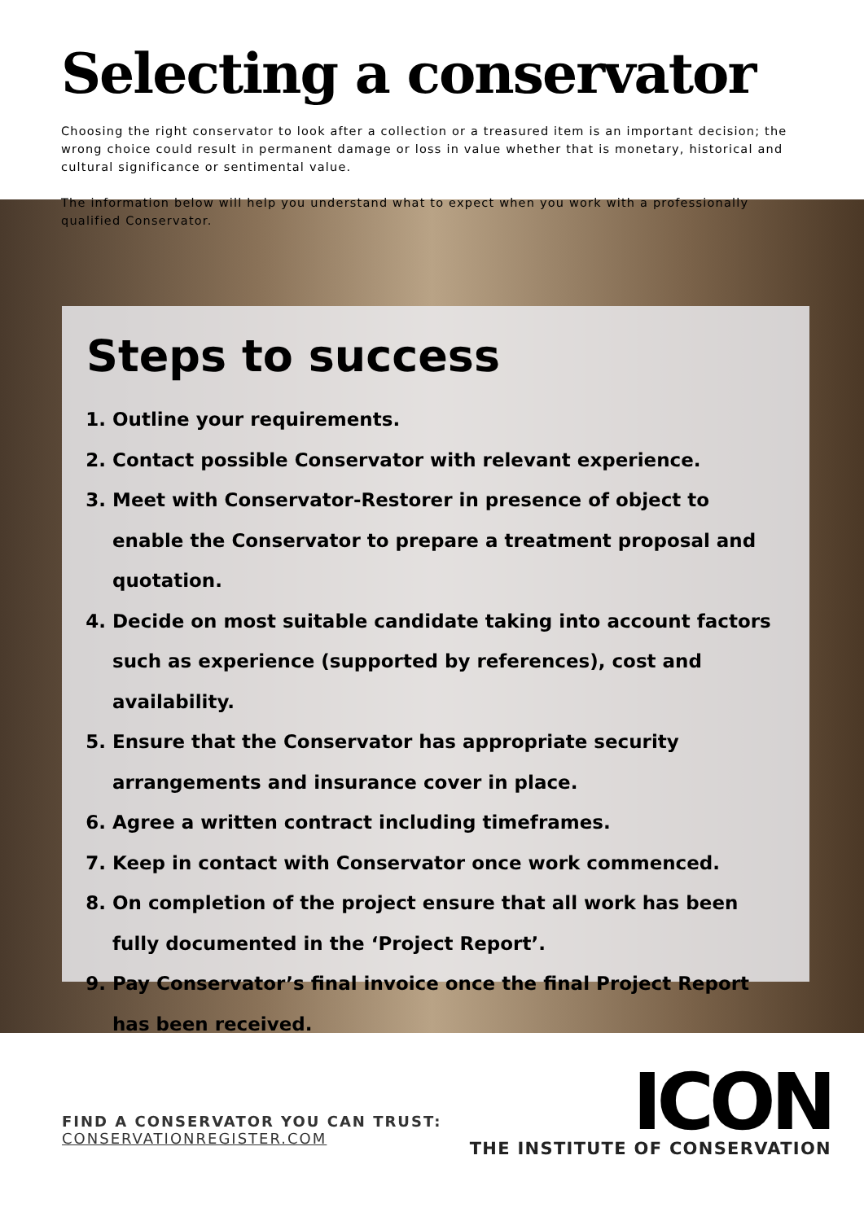Selecting a conservator
Choosing the right conservator to look after a collection or a treasured item is an important decision; the wrong choice could result in permanent damage or loss in value whether that is monetary, historical and cultural significance or sentimental value.
The information below will help you understand what to expect when you work with a professionally qualified Conservator.
Steps to success
1. Outline your requirements.
2. Contact possible Conservator with relevant experience.
3. Meet with Conservator-Restorer in presence of object to enable the Conservator to prepare a treatment proposal and quotation.
4. Decide on most suitable candidate taking into account factors such as experience (supported by references), cost and availability.
5. Ensure that the Conservator has appropriate security arrangements and insurance cover in place.
6. Agree a written contract including timeframes.
7. Keep in contact with Conservator once work commenced.
8. On completion of the project ensure that all work has been fully documented in the ‘Project Report’.
9. Pay Conservator’s final invoice once the final Project Report has been received.
FIND A CONSERVATOR YOU CAN TRUST:
CONSERVATIONREGISTER.COM
ICON
THE INSTITUTE OF CONSERVATION